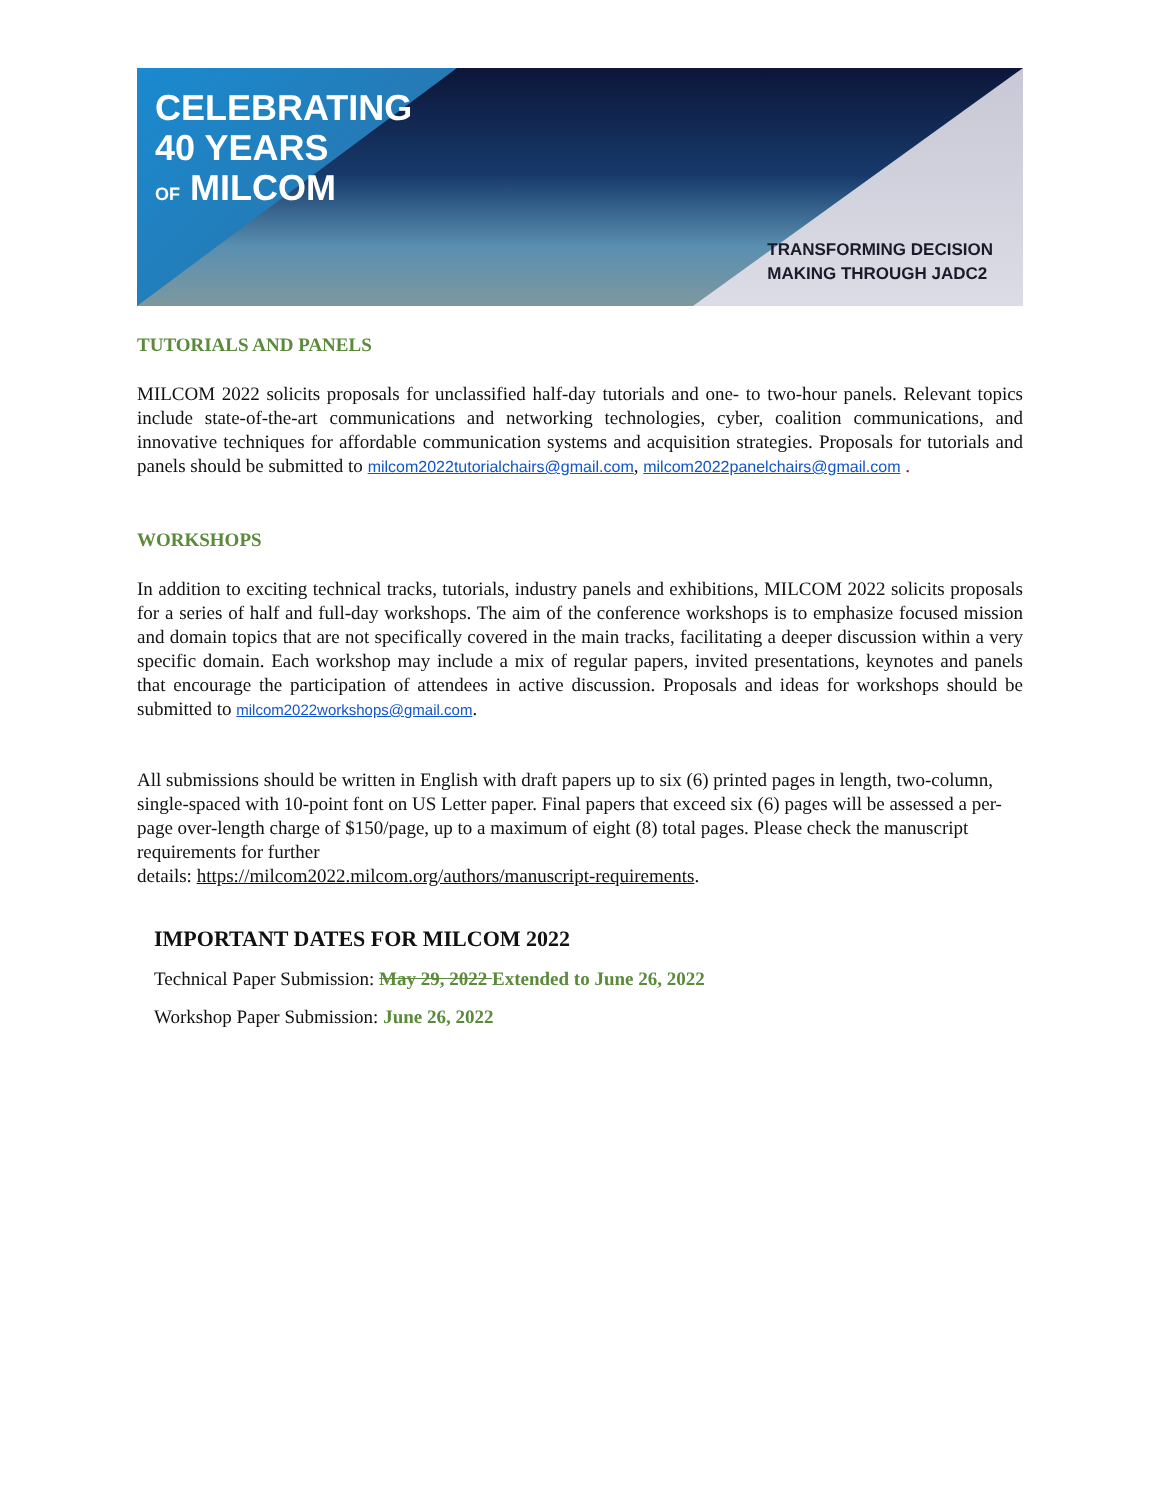CELEBRATING
40 YEARS
OF MILCOM
TRANSFORMING DECISION
MAKING THROUGH JADC2
TUTORIALS AND PANELS
MILCOM 2022 solicits proposals for unclassified half-day tutorials and one- to two-hour panels. Relevant topics include state-of-the-art communications and networking technologies, cyber, coalition communications, and innovative techniques for affordable communication systems and acquisition strategies. Proposals for tutorials and panels should be submitted to milcom2022tutorialchairs@gmail.com, milcom2022panelchairs@gmail.com .
WORKSHOPS
In addition to exciting technical tracks, tutorials, industry panels and exhibitions, MILCOM 2022 solicits proposals for a series of half and full-day workshops. The aim of the conference workshops is to emphasize focused mission and domain topics that are not specifically covered in the main tracks, facilitating a deeper discussion within a very specific domain. Each workshop may include a mix of regular papers, invited presentations, keynotes and panels that encourage the participation of attendees in active discussion. Proposals and ideas for workshops should be submitted to milcom2022workshops@gmail.com.
All submissions should be written in English with draft papers up to six (6) printed pages in length, two-column, single-spaced with 10-point font on US Letter paper. Final papers that exceed six (6) pages will be assessed a per-page over-length charge of $150/page, up to a maximum of eight (8) total pages. Please check the manuscript requirements for further
details: https://milcom2022.milcom.org/authors/manuscript-requirements.
IMPORTANT DATES FOR MILCOM 2022
Technical Paper Submission: May 29, 2022 Extended to June 26, 2022
Workshop Paper Submission: June 26, 2022